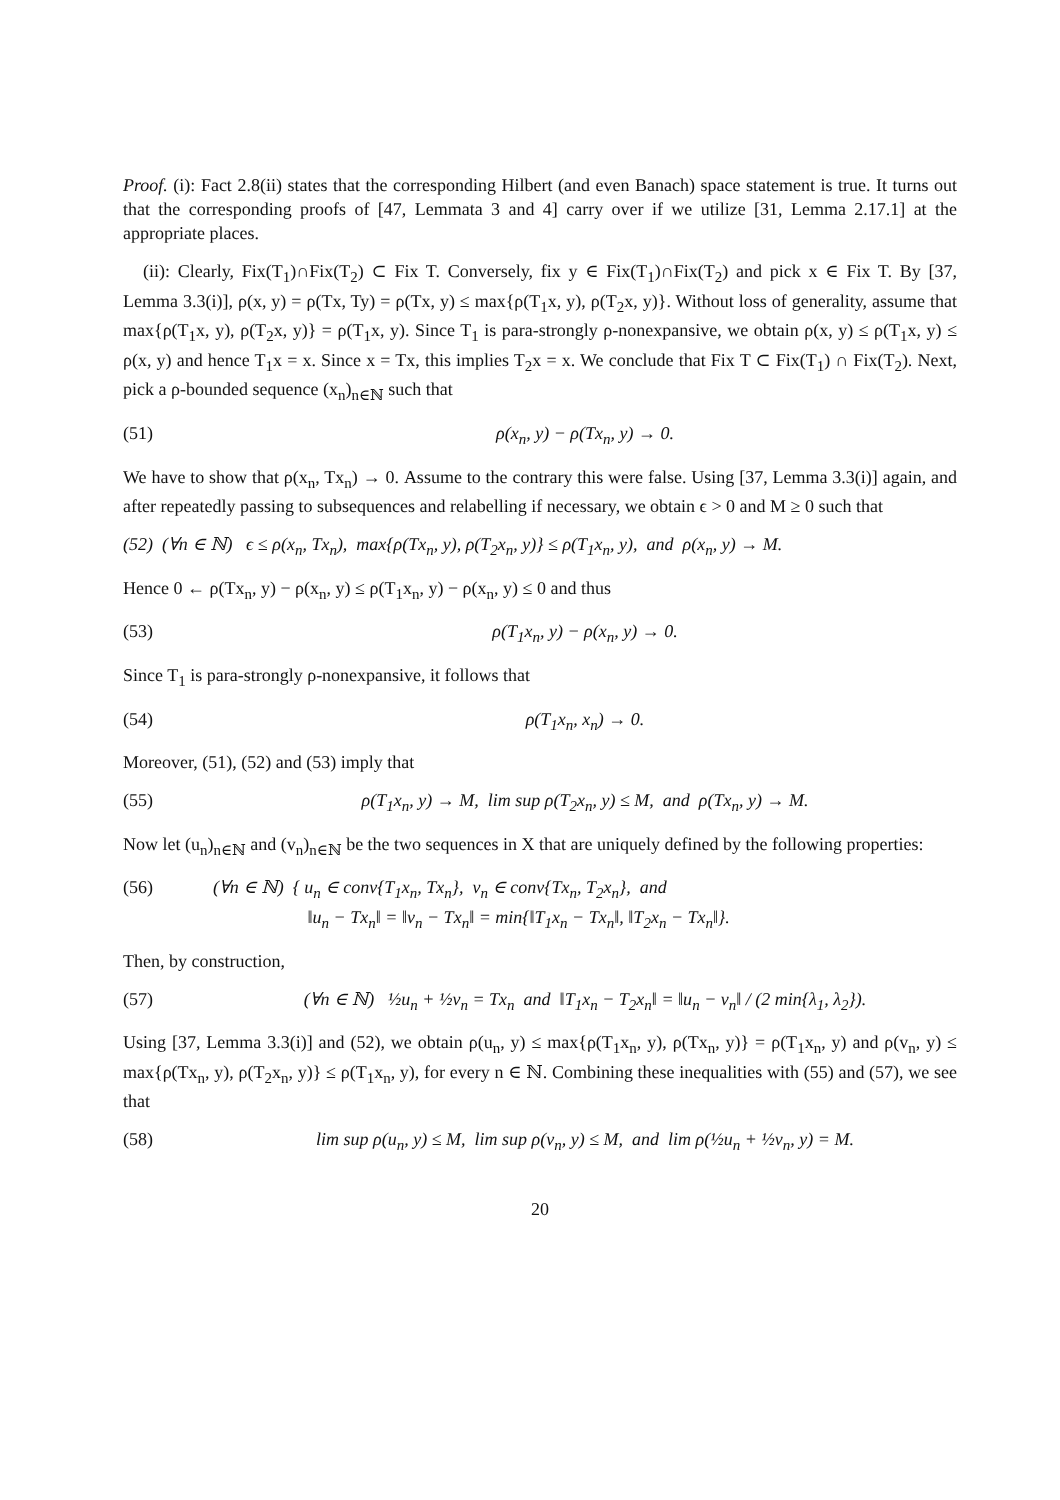Proof. (i): Fact 2.8(ii) states that the corresponding Hilbert (and even Banach) space statement is true. It turns out that the corresponding proofs of [47, Lemmata 3 and 4] carry over if we utilize [31, Lemma 2.17.1] at the appropriate places.
(ii): Clearly, Fix(T<sub>1</sub>)∩Fix(T<sub>2</sub>) ⊂ Fix T. Conversely, fix y ∈ Fix(T<sub>1</sub>)∩Fix(T<sub>2</sub>) and pick x ∈ Fix T. By [37, Lemma 3.3(i)], ρ(x, y) = ρ(Tx, Ty) = ρ(Tx, y) ≤ max{ρ(T<sub>1</sub>x, y), ρ(T<sub>2</sub>x, y)}. Without loss of generality, assume that max{ρ(T<sub>1</sub>x, y), ρ(T<sub>2</sub>x, y)} = ρ(T<sub>1</sub>x, y). Since T<sub>1</sub> is para-strongly ρ-nonexpansive, we obtain ρ(x, y) ≤ ρ(T<sub>1</sub>x, y) ≤ ρ(x, y) and hence T<sub>1</sub>x = x. Since x = Tx, this implies T<sub>2</sub>x = x. We conclude that Fix T ⊂ Fix(T<sub>1</sub>) ∩ Fix(T<sub>2</sub>). Next, pick a ρ-bounded sequence (x<sub>n</sub>)<sub>n∈ℕ</sub> such that
(51) ρ(x<sub>n</sub>, y) − ρ(Tx<sub>n</sub>, y) → 0.
We have to show that ρ(x<sub>n</sub>, Tx<sub>n</sub>) → 0. Assume to the contrary this were false. Using [37, Lemma 3.3(i)] again, and after repeatedly passing to subsequences and relabelling if necessary, we obtain ϵ > 0 and M ≥ 0 such that
(52) (∀n ∈ ℕ) ϵ ≤ ρ(x<sub>n</sub>, Tx<sub>n</sub>), max{ρ(Tx<sub>n</sub>, y), ρ(T<sub>2</sub>x<sub>n</sub>, y)} ≤ ρ(T<sub>1</sub>x<sub>n</sub>, y), and ρ(x<sub>n</sub>, y) → M.
Hence 0 ← ρ(Tx<sub>n</sub>, y) − ρ(x<sub>n</sub>, y) ≤ ρ(T<sub>1</sub>x<sub>n</sub>, y) − ρ(x<sub>n</sub>, y) ≤ 0 and thus
(53) ρ(T<sub>1</sub>x<sub>n</sub>, y) − ρ(x<sub>n</sub>, y) → 0.
Since T<sub>1</sub> is para-strongly ρ-nonexpansive, it follows that
(54) ρ(T<sub>1</sub>x<sub>n</sub>, x<sub>n</sub>) → 0.
Moreover, (51), (52) and (53) imply that
(55) ρ(T<sub>1</sub>x<sub>n</sub>, y) → M, lim sup ρ(T<sub>2</sub>x<sub>n</sub>, y) ≤ M, and ρ(Tx<sub>n</sub>, y) → M.
Now let (u<sub>n</sub>)<sub>n∈ℕ</sub> and (v<sub>n</sub>)<sub>n∈ℕ</sub> be the two sequences in X that are uniquely defined by the following properties:
(56) (∀n ∈ ℕ) { u<sub>n</sub> ∈ conv{T<sub>1</sub>x<sub>n</sub>, Tx<sub>n</sub>}, v<sub>n</sub> ∈ conv{Tx<sub>n</sub>, T<sub>2</sub>x<sub>n</sub>}, and
‖u<sub>n</sub> − Tx<sub>n</sub>‖ = ‖v<sub>n</sub> − Tx<sub>n</sub>‖ = min{‖T<sub>1</sub>x<sub>n</sub> − Tx<sub>n</sub>‖, ‖T<sub>2</sub>x<sub>n</sub> − Tx<sub>n</sub>‖}.
Then, by construction,
(57) (∀n ∈ ℕ) ½u<sub>n</sub> + ½v<sub>n</sub> = Tx<sub>n</sub> and ‖T<sub>1</sub>x<sub>n</sub> − T<sub>2</sub>x<sub>n</sub>‖ = ‖u<sub>n</sub> − v<sub>n</sub>‖ / (2 min{λ<sub>1</sub>, λ<sub>2</sub>}).
Using [37, Lemma 3.3(i)] and (52), we obtain ρ(u<sub>n</sub>, y) ≤ max{ρ(T<sub>1</sub>x<sub>n</sub>, y), ρ(Tx<sub>n</sub>, y)} = ρ(T<sub>1</sub>x<sub>n</sub>, y) and ρ(v<sub>n</sub>, y) ≤ max{ρ(Tx<sub>n</sub>, y), ρ(T<sub>2</sub>x<sub>n</sub>, y)} ≤ ρ(T<sub>1</sub>x<sub>n</sub>, y), for every n ∈ ℕ. Combining these inequalities with (55) and (57), we see that
(58) lim sup ρ(u<sub>n</sub>, y) ≤ M, lim sup ρ(v<sub>n</sub>, y) ≤ M, and lim ρ(½u<sub>n</sub> + ½v<sub>n</sub>, y) = M.
20